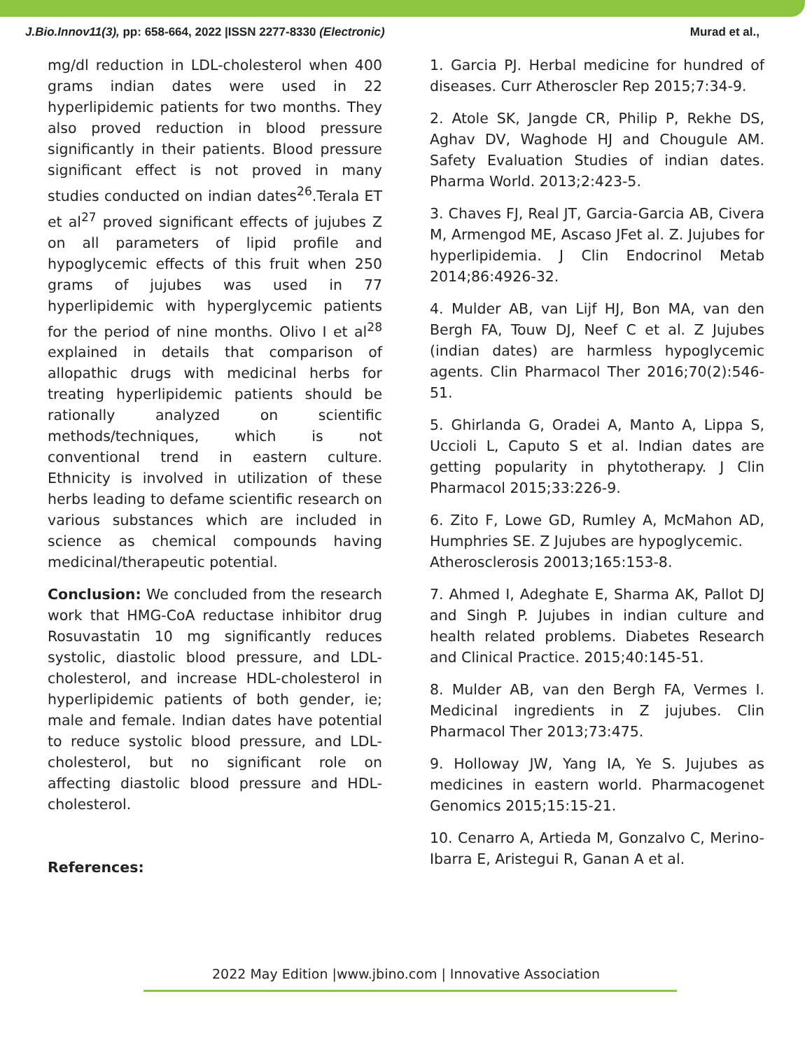J.Bio.Innov11(3), pp: 658-664, 2022 |ISSN 2277-8330 (Electronic) Murad et al.,
mg/dl reduction in LDL-cholesterol when 400 grams indian dates were used in 22 hyperlipidemic patients for two months. They also proved reduction in blood pressure significantly in their patients. Blood pressure significant effect is not proved in many studies conducted on indian dates<sup>26</sup>.Terala ET et al<sup>27</sup> proved significant effects of jujubes Z on all parameters of lipid profile and hypoglycemic effects of this fruit when 250 grams of jujubes was used in 77 hyperlipidemic with hyperglycemic patients for the period of nine months. Olivo I et al<sup>28</sup> explained in details that comparison of allopathic drugs with medicinal herbs for treating hyperlipidemic patients should be rationally analyzed on scientific methods/techniques, which is not conventional trend in eastern culture. Ethnicity is involved in utilization of these herbs leading to defame scientific research on various substances which are included in science as chemical compounds having medicinal/therapeutic potential.
Conclusion: We concluded from the research work that HMG-CoA reductase inhibitor drug Rosuvastatin 10 mg significantly reduces systolic, diastolic blood pressure, and LDL-cholesterol, and increase HDL-cholesterol in hyperlipidemic patients of both gender, ie; male and female. Indian dates have potential to reduce systolic blood pressure, and LDL-cholesterol, but no significant role on affecting diastolic blood pressure and HDL-cholesterol.
References:
1. Garcia PJ. Herbal medicine for hundred of diseases. Curr Atheroscler Rep 2015;7:34-9.
2. Atole SK, Jangde CR, Philip P, Rekhe DS, Aghav DV, Waghode HJ and Chougule AM. Safety Evaluation Studies of indian dates. Pharma World. 2013;2:423-5.
3. Chaves FJ, Real JT, Garcia-Garcia AB, Civera M, Armengod ME, Ascaso JFet al. Z. Jujubes for hyperlipidemia. J Clin Endocrinol Metab 2014;86:4926-32.
4. Mulder AB, van Lijf HJ, Bon MA, van den Bergh FA, Touw DJ, Neef C et al. Z Jujubes (indian dates) are harmless hypoglycemic agents. Clin Pharmacol Ther 2016;70(2):546-51.
5. Ghirlanda G, Oradei A, Manto A, Lippa S, Uccioli L, Caputo S et al. Indian dates are getting popularity in phytotherapy. J Clin Pharmacol 2015;33:226-9.
6. Zito F, Lowe GD, Rumley A, McMahon AD, Humphries SE. Z Jujubes are hypoglycemic.
Atherosclerosis 20013;165:153-8.
7. Ahmed I, Adeghate E, Sharma AK, Pallot DJ and Singh P. Jujubes in indian culture and health related problems. Diabetes Research and Clinical Practice. 2015;40:145-51.
8. Mulder AB, van den Bergh FA, Vermes I. Medicinal ingredients in Z jujubes. Clin Pharmacol Ther 2013;73:475.
9. Holloway JW, Yang IA, Ye S. Jujubes as medicines in eastern world. Pharmacogenet Genomics 2015;15:15-21.
10. Cenarro A, Artieda M, Gonzalvo C, Merino-Ibarra E, Aristegui R, Ganan A et al.
2022 May Edition |www.jbino.com | Innovative Association